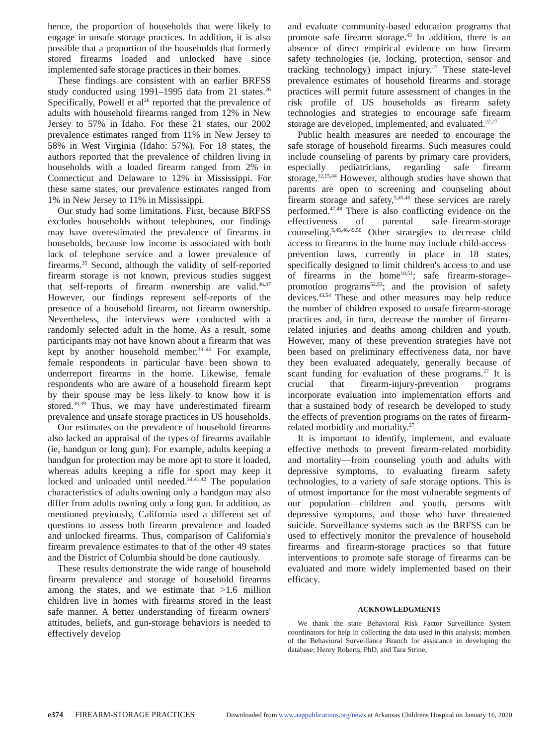hence, the proportion of households that were likely to engage in unsafe storage practices. In addition, it is also possible that a proportion of the households that formerly stored firearms loaded and unlocked have since implemented safe storage practices in their homes.
These findings are consistent with an earlier BRFSS study conducted using 1991–1995 data from 21 states.<sup>26</sup> Specifically, Powell et al<sup>26</sup> reported that the prevalence of adults with household firearms ranged from 12% in New Jersey to 57% in Idaho. For these 21 states, our 2002 prevalence estimates ranged from 11% in New Jersey to 58% in West Virginia (Idaho: 57%). For 18 states, the authors reported that the prevalence of children living in households with a loaded firearm ranged from 2% in Connecticut and Delaware to 12% in Mississippi. For these same states, our prevalence estimates ranged from 1% in New Jersey to 11% in Mississippi.
Our study had some limitations. First, because BRFSS excludes households without telephones, our findings may have overestimated the prevalence of firearms in households, because low income is associated with both lack of telephone service and a lower prevalence of firearms.<sup>35</sup> Second, although the validity of self-reported firearm storage is not known, previous studies suggest that self-reports of firearm ownership are valid.<sup>36,37</sup> However, our findings represent self-reports of the presence of a household firearm, not firearm ownership. Nevertheless, the interviews were conducted with a randomly selected adult in the home. As a result, some participants may not have known about a firearm that was kept by another household member.<sup>38–40</sup> For example, female respondents in particular have been shown to underreport firearms in the home. Likewise, female respondents who are aware of a household firearm kept by their spouse may be less likely to know how it is stored.<sup>38,39</sup> Thus, we may have underestimated firearm prevalence and unsafe storage practices in US households.
Our estimates on the prevalence of household firearms also lacked an appraisal of the types of firearms available (ie, handgun or long gun). For example, adults keeping a handgun for protection may be more apt to store it loaded, whereas adults keeping a rifle for sport may keep it locked and unloaded until needed.<sup>34,41,42</sup> The population characteristics of adults owning only a handgun may also differ from adults owning only a long gun. In addition, as mentioned previously, California used a different set of questions to assess both firearm prevalence and loaded and unlocked firearms. Thus, comparison of California's firearm prevalence estimates to that of the other 49 states and the District of Columbia should be done cautiously.
These results demonstrate the wide range of household firearm prevalence and storage of household firearms among the states, and we estimate that >1.6 million children live in homes with firearms stored in the least safe manner. A better understanding of firearm owners' attitudes, beliefs, and gun-storage behaviors is needed to effectively develop
and evaluate community-based education programs that promote safe firearm storage.<sup>43</sup> In addition, there is an absence of direct empirical evidence on how firearm safety technologies (ie, locking, protection, sensor and tracking technology) impact injury.<sup>27</sup> These state-level prevalence estimates of household firearms and storage practices will permit future assessment of changes in the risk profile of US households as firearm safety technologies and strategies to encourage safe firearm storage are developed, implemented, and evaluated.<sup>22,27</sup>
Public health measures are needed to encourage the safe storage of household firearms. Such measures could include counseling of parents by primary care providers, especially pediatricians, regarding safe firearm storage.<sup>12,15,44</sup> However, although studies have shown that parents are open to screening and counseling about firearm storage and safety,<sup>5,45,46</sup> these services are rarely performed.<sup>47,48</sup> There is also conflicting evidence on the effectiveness of parental safe–firearm-storage counseling.<sup>5,45,46,49,50</sup> Other strategies to decrease child access to firearms in the home may include child-access–prevention laws, currently in place in 18 states, specifically designed to limit children's access to and use of firearms in the home<sup>18,51</sup>; safe firearm-storage–promotion programs<sup>52,53</sup>; and the provision of safety devices.<sup>43,54</sup> These and other measures may help reduce the number of children exposed to unsafe firearm-storage practices and, in turn, decrease the number of firearm-related injuries and deaths among children and youth. However, many of these prevention strategies have not been based on preliminary effectiveness data, nor have they been evaluated adequately, generally because of scant funding for evaluation of these programs.<sup>27</sup> It is crucial that firearm-injury-prevention programs incorporate evaluation into implementation efforts and that a sustained body of research be developed to study the effects of prevention programs on the rates of firearm-related morbidity and mortality.<sup>27</sup>
It is important to identify, implement, and evaluate effective methods to prevent firearm-related morbidity and mortality—from counseling youth and adults with depressive symptoms, to evaluating firearm safety technologies, to a variety of safe storage options. This is of utmost importance for the most vulnerable segments of our population—children and youth, persons with depressive symptoms, and those who have threatened suicide. Surveillance systems such as the BRFSS can be used to effectively monitor the prevalence of household firearms and firearm-storage practices so that future interventions to promote safe storage of firearms can be evaluated and more widely implemented based on their efficacy.
ACKNOWLEDGMENTS
We thank the state Behavioral Risk Factor Surveillance System coordinators for help in collecting the data used in this analysis; members of the Behavioral Surveillance Branch for assistance in developing the database; Henry Roberts, PhD, and Tara Strine,
e374 FIREARM-STORAGE PRACTICES Downloaded from www.aappublications.org/news at Arkansas Childrens Hospital on January 16, 2020